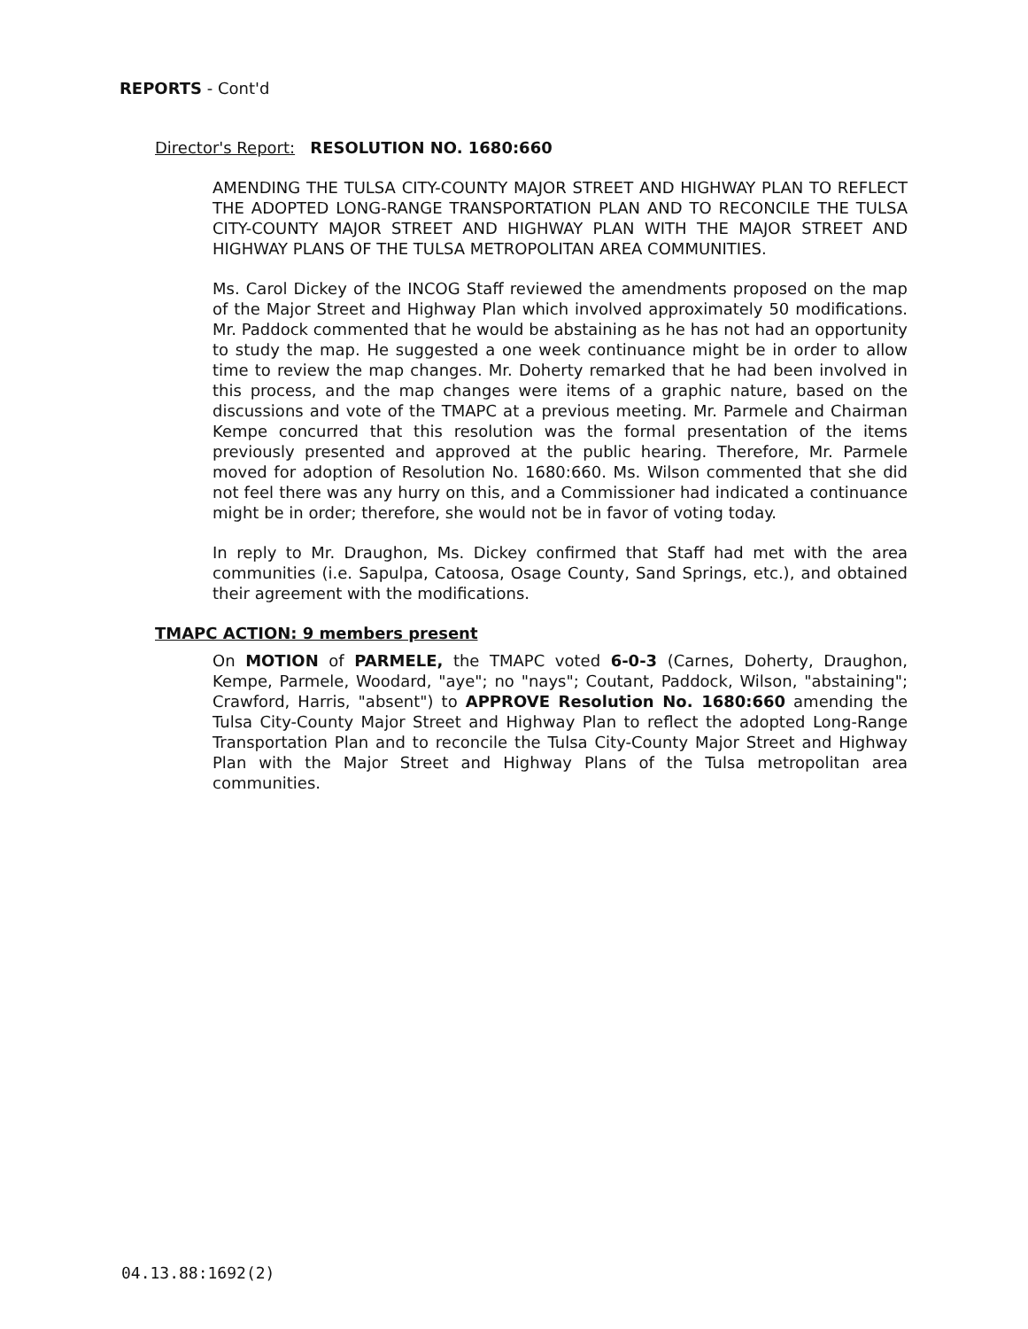REPORTS - Cont'd
Director's Report: RESOLUTION NO. 1680:660
AMENDING THE TULSA CITY-COUNTY MAJOR STREET AND HIGHWAY PLAN TO REFLECT THE ADOPTED LONG-RANGE TRANSPORTATION PLAN AND TO RECONCILE THE TULSA CITY-COUNTY MAJOR STREET AND HIGHWAY PLAN WITH THE MAJOR STREET AND HIGHWAY PLANS OF THE TULSA METROPOLITAN AREA COMMUNITIES.
Ms. Carol Dickey of the INCOG Staff reviewed the amendments proposed on the map of the Major Street and Highway Plan which involved approximately 50 modifications. Mr. Paddock commented that he would be abstaining as he has not had an opportunity to study the map. He suggested a one week continuance might be in order to allow time to review the map changes. Mr. Doherty remarked that he had been involved in this process, and the map changes were items of a graphic nature, based on the discussions and vote of the TMAPC at a previous meeting. Mr. Parmele and Chairman Kempe concurred that this resolution was the formal presentation of the items previously presented and approved at the public hearing. Therefore, Mr. Parmele moved for adoption of Resolution No. 1680:660. Ms. Wilson commented that she did not feel there was any hurry on this, and a Commissioner had indicated a continuance might be in order; therefore, she would not be in favor of voting today.
In reply to Mr. Draughon, Ms. Dickey confirmed that Staff had met with the area communities (i.e. Sapulpa, Catoosa, Osage County, Sand Springs, etc.), and obtained their agreement with the modifications.
TMAPC ACTION: 9 members present
On MOTION of PARMELE, the TMAPC voted 6-0-3 (Carnes, Doherty, Draughon, Kempe, Parmele, Woodard, "aye"; no "nays"; Coutant, Paddock, Wilson, "abstaining"; Crawford, Harris, "absent") to APPROVE Resolution No. 1680:660 amending the Tulsa City-County Major Street and Highway Plan to reflect the adopted Long-Range Transportation Plan and to reconcile the Tulsa City-County Major Street and Highway Plan with the Major Street and Highway Plans of the Tulsa metropolitan area communities.
04.13.88:1692(2)